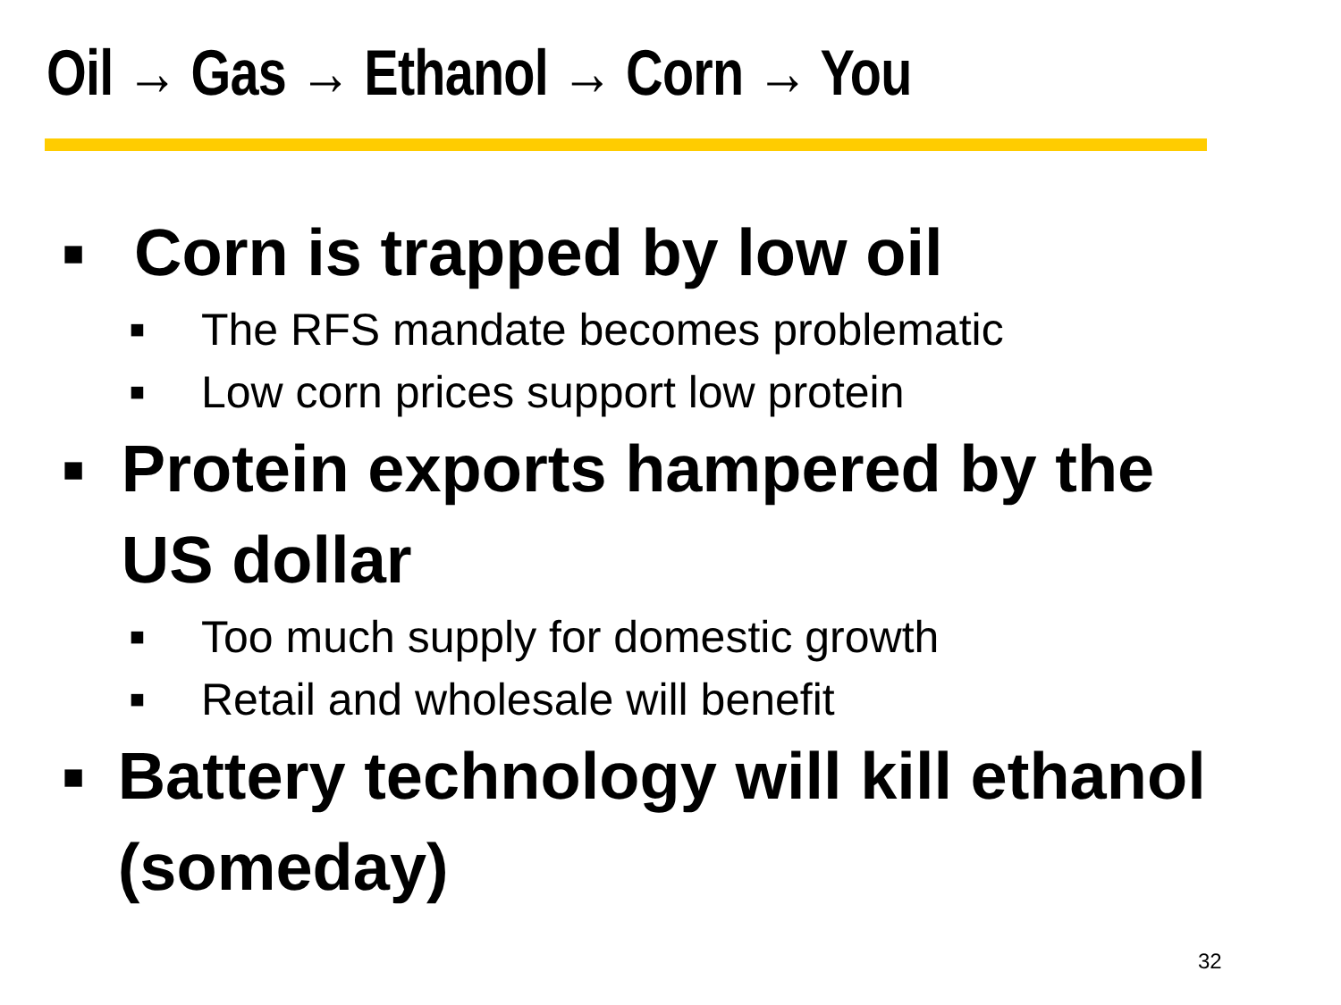Oil → Gas → Ethanol → Corn → You
■ Corn is trapped by low oil
■ The RFS mandate becomes problematic
■ Low corn prices support low protein
■ Protein exports hampered by the US dollar
■ Too much supply for domestic growth
■ Retail and wholesale will benefit
■ Battery technology will kill ethanol (someday)
32